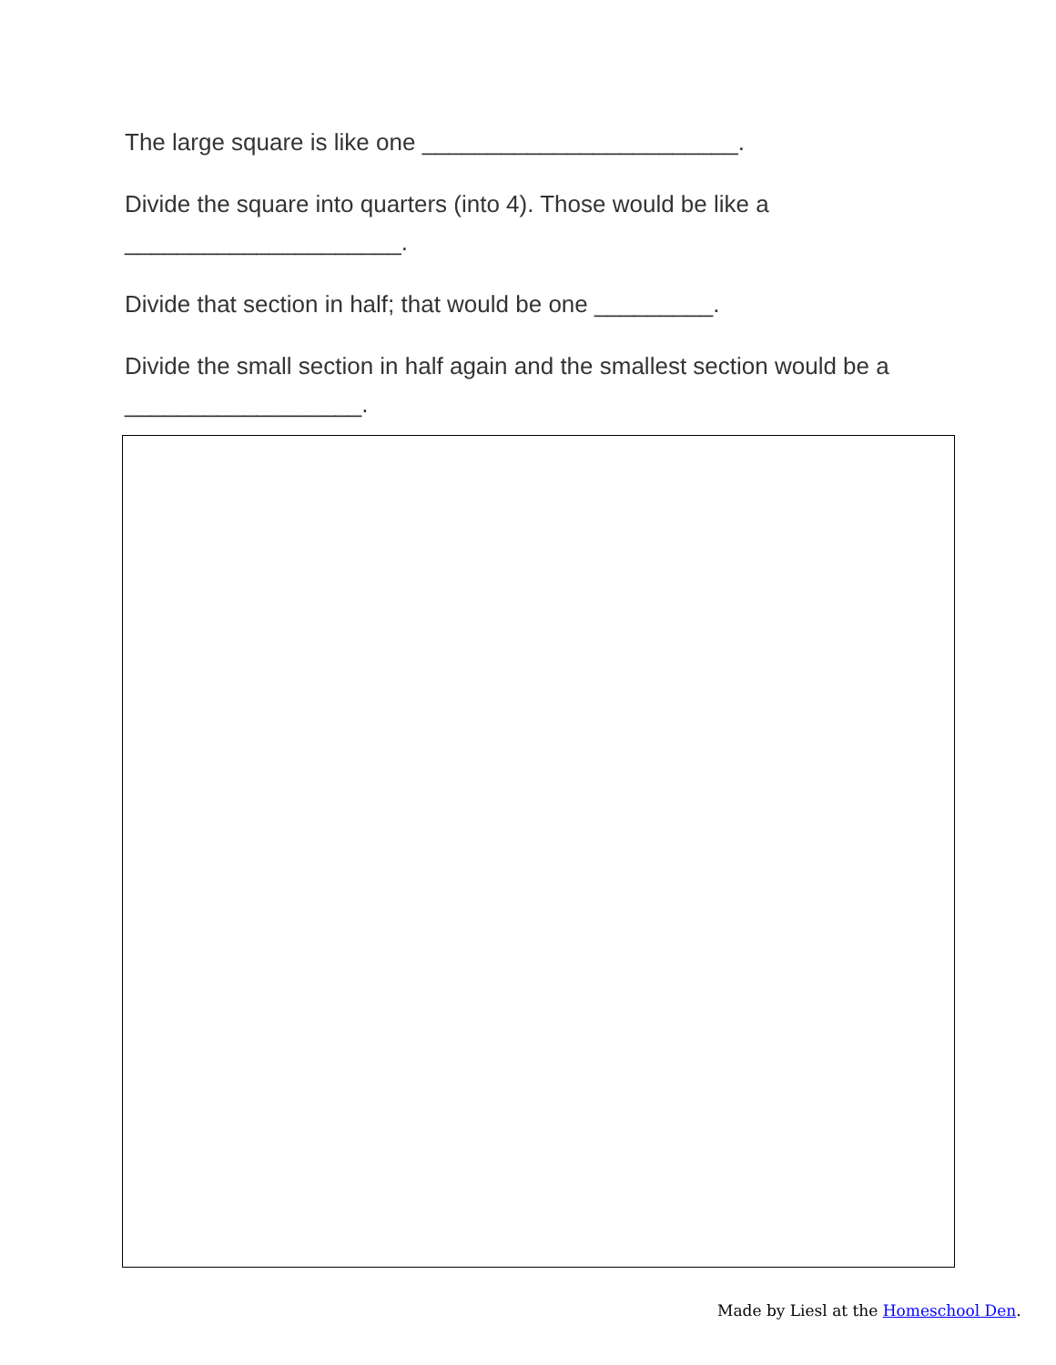The large square is like one ________________________.
Divide the square into quarters (into 4). Those would be like a _____________________.
Divide that section in half; that would be one _________.
Divide the small section in half again and the smallest section would be a __________________.
Made by Liesl at the Homeschool Den.